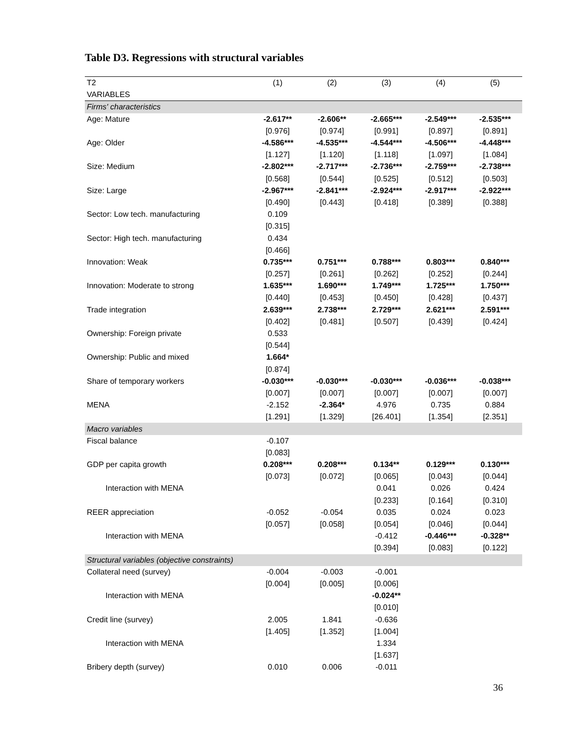Table D3. Regressions with structural variables
| T2 | (1) | (2) | (3) | (4) | (5) |
| --- | --- | --- | --- | --- | --- |
| VARIABLES | | | | | |
| Firms' characteristics | | | | | |
| Age: Mature | -2.617** | -2.606** | -2.665*** | -2.549*** | -2.535*** |
| | [0.976] | [0.974] | [0.991] | [0.897] | [0.891] |
| Age: Older | -4.586*** | -4.535*** | -4.544*** | -4.506*** | -4.448*** |
| | [1.127] | [1.120] | [1.118] | [1.097] | [1.084] |
| Size: Medium | -2.802*** | -2.717*** | -2.736*** | -2.759*** | -2.738*** |
| | [0.568] | [0.544] | [0.525] | [0.512] | [0.503] |
| Size: Large | -2.967*** | -2.841*** | -2.924*** | -2.917*** | -2.922*** |
| | [0.490] | [0.443] | [0.418] | [0.389] | [0.388] |
| Sector: Low tech. manufacturing | 0.109 | | | | |
| | [0.315] | | | | |
| Sector: High tech. manufacturing | 0.434 | | | | |
| | [0.466] | | | | |
| Innovation: Weak | 0.735*** | 0.751*** | 0.788*** | 0.803*** | 0.840*** |
| | [0.257] | [0.261] | [0.262] | [0.252] | [0.244] |
| Innovation: Moderate to strong | 1.635*** | 1.690*** | 1.749*** | 1.725*** | 1.750*** |
| | [0.440] | [0.453] | [0.450] | [0.428] | [0.437] |
| Trade integration | 2.639*** | 2.738*** | 2.729*** | 2.621*** | 2.591*** |
| | [0.402] | [0.481] | [0.507] | [0.439] | [0.424] |
| Ownership: Foreign private | 0.533 | | | | |
| | [0.544] | | | | |
| Ownership: Public and mixed | 1.664* | | | | |
| | [0.874] | | | | |
| Share of temporary workers | -0.030*** | -0.030*** | -0.030*** | -0.036*** | -0.038*** |
| | [0.007] | [0.007] | [0.007] | [0.007] | [0.007] |
| MENA | -2.152 | -2.364* | 4.976 | 0.735 | 0.884 |
| | [1.291] | [1.329] | [26.401] | [1.354] | [2.351] |
| Macro variables | | | | | |
| Fiscal balance | -0.107 | | | | |
| | [0.083] | | | | |
| GDP per capita growth | 0.208*** | 0.208*** | 0.134** | 0.129*** | 0.130*** |
| | [0.073] | [0.072] | [0.065] | [0.043] | [0.044] |
| Interaction with MENA | | | 0.041 | 0.026 | 0.424 |
| | | | [0.233] | [0.164] | [0.310] |
| REER appreciation | -0.052 | -0.054 | 0.035 | 0.024 | 0.023 |
| | [0.057] | [0.058] | [0.054] | [0.046] | [0.044] |
| Interaction with MENA | | | -0.412 | -0.446*** | -0.328** |
| | | | [0.394] | [0.083] | [0.122] |
| Structural variables (objective constraints) | | | | | |
| Collateral need (survey) | -0.004 | -0.003 | -0.001 | | |
| | [0.004] | [0.005] | [0.006] | | |
| Interaction with MENA | | | -0.024** | | |
| | | | [0.010] | | |
| Credit line (survey) | 2.005 | 1.841 | -0.636 | | |
| | [1.405] | [1.352] | [1.004] | | |
| Interaction with MENA | | | 1.334 | | |
| | | | [1.637] | | |
| Bribery depth (survey) | 0.010 | 0.006 | -0.011 | | |
36